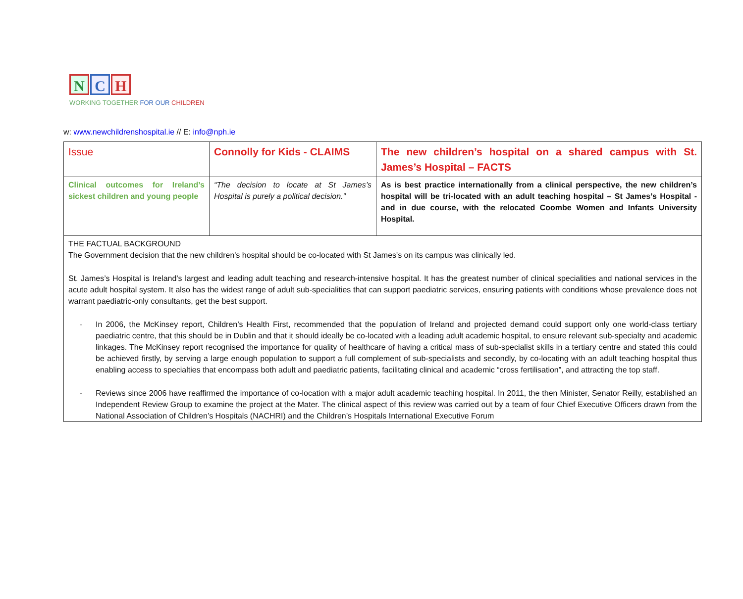N C H
WORKING TOGETHER FOR OUR CHILDREN
w: www.newchildrenshospital.ie // E: info@nph.ie
| Issue | Connolly for Kids - CLAIMS | The new children’s hospital on a shared campus with St. James’s Hospital – FACTS |
| Clinical outcomes for Ireland’s sickest children and young people | “The decision to locate at St James’s Hospital is purely a political decision.” | As is best practice internationally from a clinical perspective, the new children’s hospital will be tri-located with an adult teaching hospital – St James’s Hospital - and in due course, with the relocated Coombe Women and Infants University Hospital. |
| THE FACTUAL BACKGROUND The Government decision that the new children's hospital should be co-located with St James's on its campus was clinically led. St. James’s Hospital is Ireland’s largest and leading adult teaching and research-intensive hospital. It has the greatest number of clinical specialities and national services in the acute adult hospital system. It also has the widest range of adult sub-specialities that can support paediatric services, ensuring patients with conditions whose prevalence does not warrant paediatric-only consultants, get the best support. - In 2006, the McKinsey report, Children’s Health First, recommended that the population of Ireland and projected demand could support only one world-class tertiary paediatric centre, that this should be in Dublin and that it should ideally be co-located with a leading adult academic hospital, to ensure relevant sub-specialty and academic linkages. The McKinsey report recognised the importance for quality of healthcare of having a critical mass of sub-specialist skills in a tertiary centre and stated this could be achieved firstly, by serving a large enough population to support a full complement of sub-specialists and secondly, by co-locating with an adult teaching hospital thus enabling access to specialties that encompass both adult and paediatric patients, facilitating clinical and academic “cross fertilisation”, and attracting the top staff. - Reviews since 2006 have reaffirmed the importance of co-location with a major adult academic teaching hospital. In 2011, the then Minister, Senator Reilly, established an Independent Review Group to examine the project at the Mater. The clinical aspect of this review was carried out by a team of four Chief Executive Officers drawn from the National Association of Children’s Hospitals (NACHRI) and the Children’s Hospitals International Executive Forum | | |